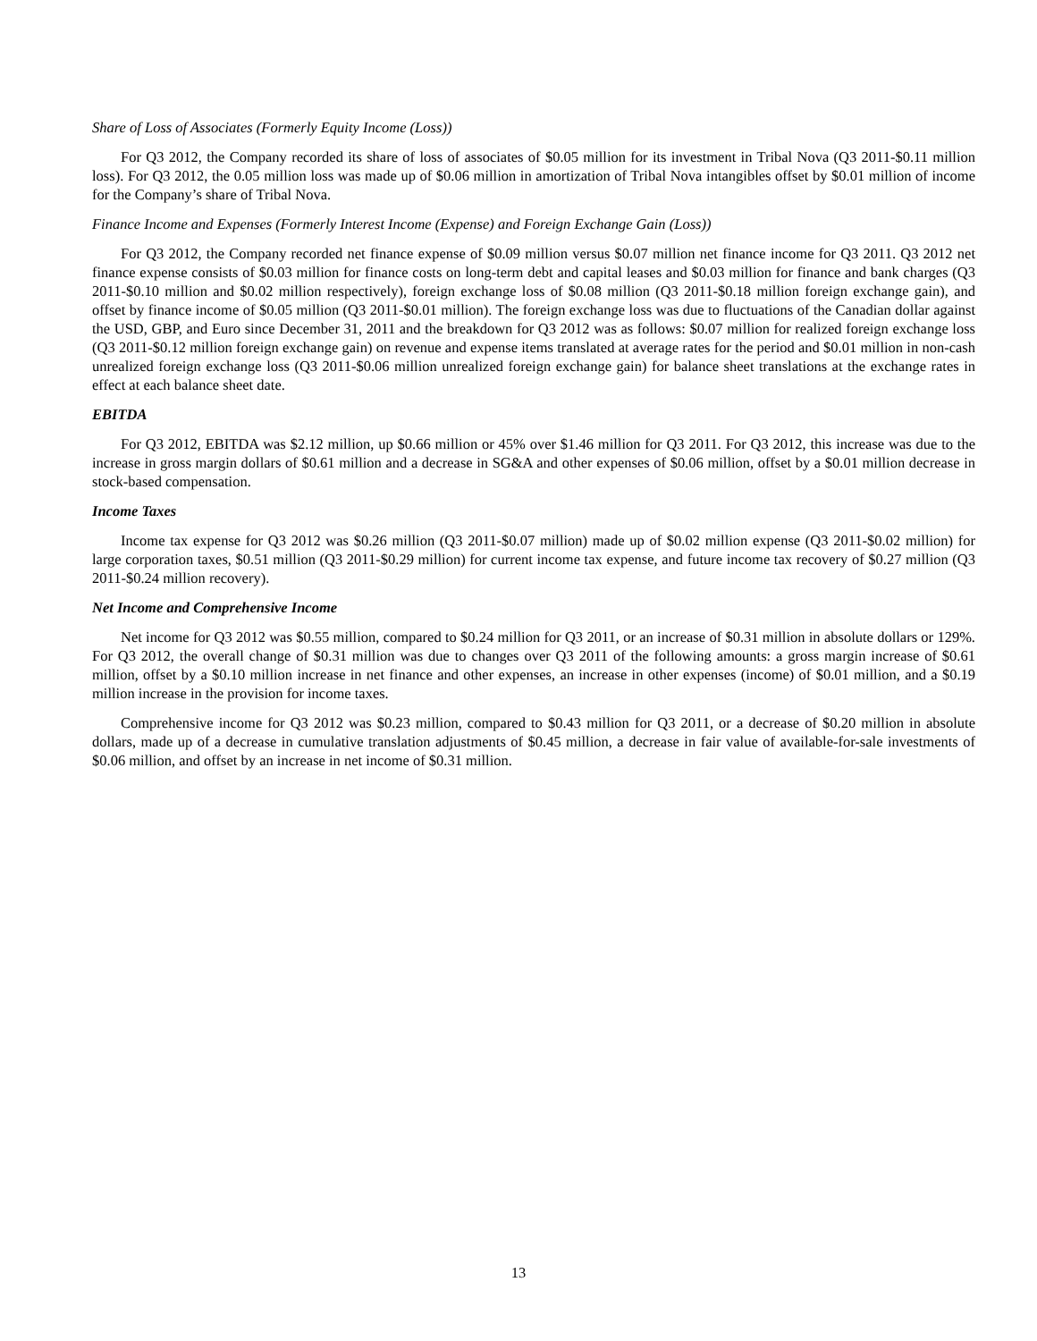Share of Loss of Associates (Formerly Equity Income (Loss))
For Q3 2012, the Company recorded its share of loss of associates of $0.05 million for its investment in Tribal Nova (Q3 2011-$0.11 million loss). For Q3 2012, the 0.05 million loss was made up of $0.06 million in amortization of Tribal Nova intangibles offset by $0.01 million of income for the Company’s share of Tribal Nova.
Finance Income and Expenses (Formerly Interest Income (Expense) and Foreign Exchange Gain (Loss))
For Q3 2012, the Company recorded net finance expense of $0.09 million versus $0.07 million net finance income for Q3 2011. Q3 2012 net finance expense consists of $0.03 million for finance costs on long-term debt and capital leases and $0.03 million for finance and bank charges (Q3 2011-$0.10 million and $0.02 million respectively), foreign exchange loss of $0.08 million (Q3 2011-$0.18 million foreign exchange gain), and offset by finance income of $0.05 million (Q3 2011-$0.01 million). The foreign exchange loss was due to fluctuations of the Canadian dollar against the USD, GBP, and Euro since December 31, 2011 and the breakdown for Q3 2012 was as follows: $0.07 million for realized foreign exchange loss (Q3 2011-$0.12 million foreign exchange gain) on revenue and expense items translated at average rates for the period and $0.01 million in non-cash unrealized foreign exchange loss (Q3 2011-$0.06 million unrealized foreign exchange gain) for balance sheet translations at the exchange rates in effect at each balance sheet date.
EBITDA
For Q3 2012, EBITDA was $2.12 million, up $0.66 million or 45% over $1.46 million for Q3 2011. For Q3 2012, this increase was due to the increase in gross margin dollars of $0.61 million and a decrease in SG&A and other expenses of $0.06 million, offset by a $0.01 million decrease in stock-based compensation.
Income Taxes
Income tax expense for Q3 2012 was $0.26 million (Q3 2011-$0.07 million) made up of $0.02 million expense (Q3 2011-$0.02 million) for large corporation taxes, $0.51 million (Q3 2011-$0.29 million) for current income tax expense, and future income tax recovery of $0.27 million (Q3 2011-$0.24 million recovery).
Net Income and Comprehensive Income
Net income for Q3 2012 was $0.55 million, compared to $0.24 million for Q3 2011, or an increase of $0.31 million in absolute dollars or 129%. For Q3 2012, the overall change of $0.31 million was due to changes over Q3 2011 of the following amounts: a gross margin increase of $0.61 million, offset by a $0.10 million increase in net finance and other expenses, an increase in other expenses (income) of $0.01 million, and a $0.19 million increase in the provision for income taxes.
Comprehensive income for Q3 2012 was $0.23 million, compared to $0.43 million for Q3 2011, or a decrease of $0.20 million in absolute dollars, made up of a decrease in cumulative translation adjustments of $0.45 million, a decrease in fair value of available-for-sale investments of $0.06 million, and offset by an increase in net income of $0.31 million.
13